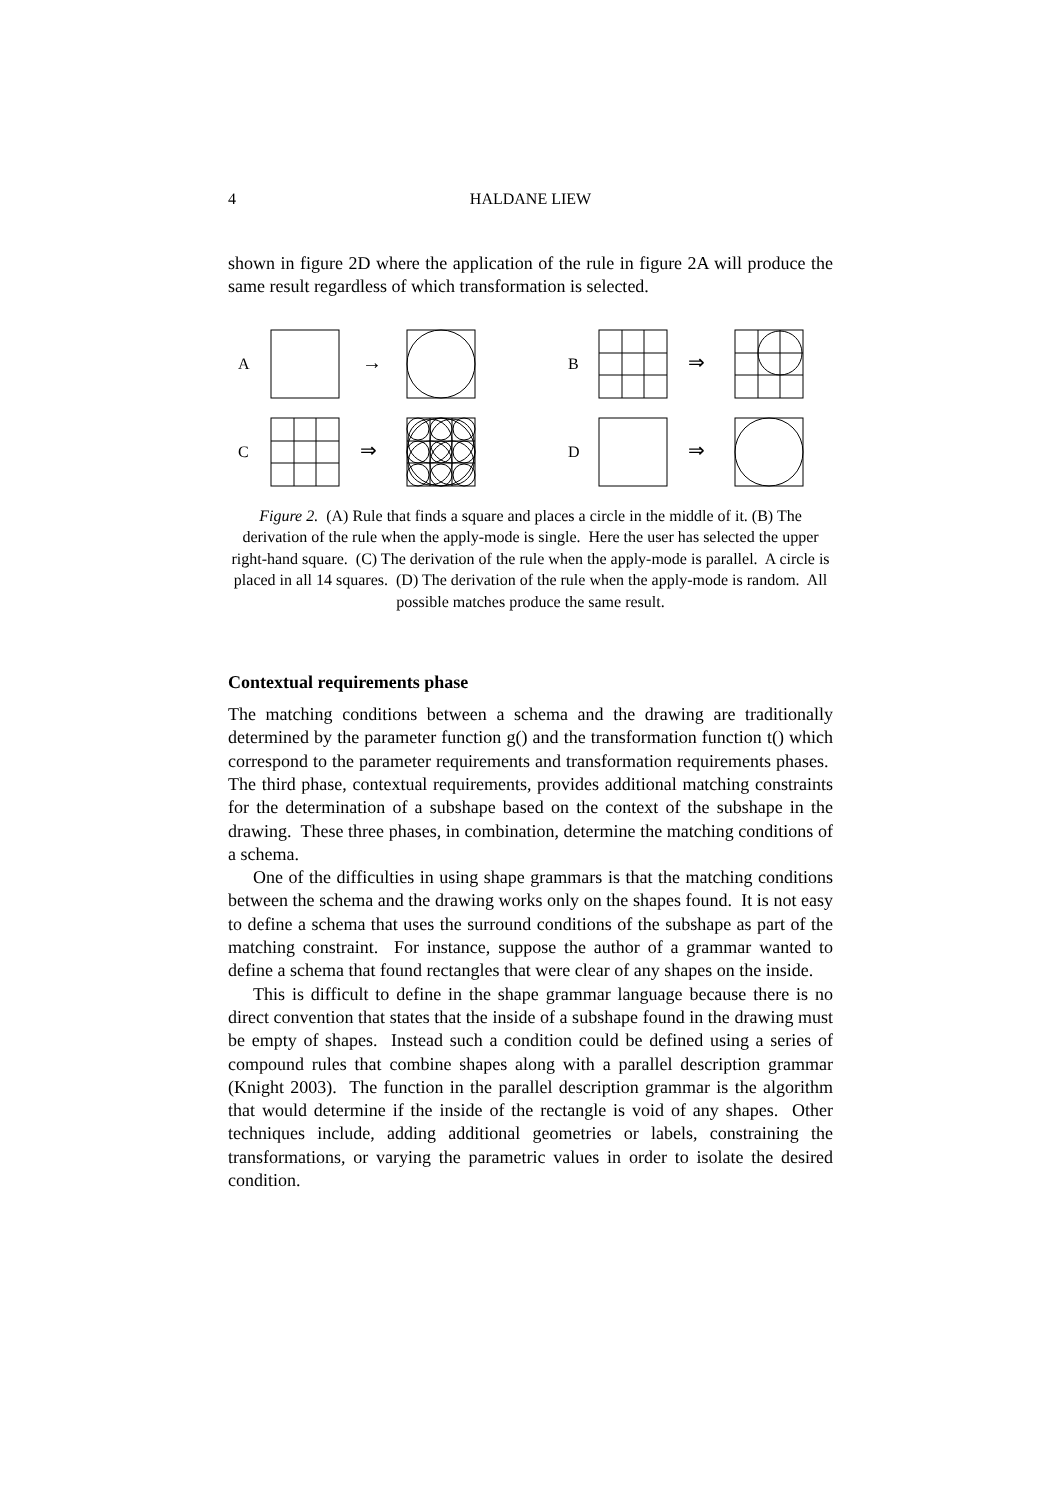4 HALDANE LIEW
shown in figure 2D where the application of the rule in figure 2A will produce the same result regardless of which transformation is selected.
A
→
B
⇒
C
⇒
D
⇒
Figure 2. (A) Rule that finds a square and places a circle in the middle of it. (B) The derivation of the rule when the apply-mode is single. Here the user has selected the upper right-hand square. (C) The derivation of the rule when the apply-mode is parallel. A circle is placed in all 14 squares. (D) The derivation of the rule when the apply-mode is random. All possible matches produce the same result.
Contextual requirements phase
The matching conditions between a schema and the drawing are traditionally determined by the parameter function g() and the transformation function t() which correspond to the parameter requirements and transformation requirements phases. The third phase, contextual requirements, provides additional matching constraints for the determination of a subshape based on the context of the subshape in the drawing. These three phases, in combination, determine the matching conditions of a schema.
One of the difficulties in using shape grammars is that the matching conditions between the schema and the drawing works only on the shapes found. It is not easy to define a schema that uses the surround conditions of the subshape as part of the matching constraint. For instance, suppose the author of a grammar wanted to define a schema that found rectangles that were clear of any shapes on the inside.
This is difficult to define in the shape grammar language because there is no direct convention that states that the inside of a subshape found in the drawing must be empty of shapes. Instead such a condition could be defined using a series of compound rules that combine shapes along with a parallel description grammar (Knight 2003). The function in the parallel description grammar is the algorithm that would determine if the inside of the rectangle is void of any shapes. Other techniques include, adding additional geometries or labels, constraining the transformations, or varying the parametric values in order to isolate the desired condition.